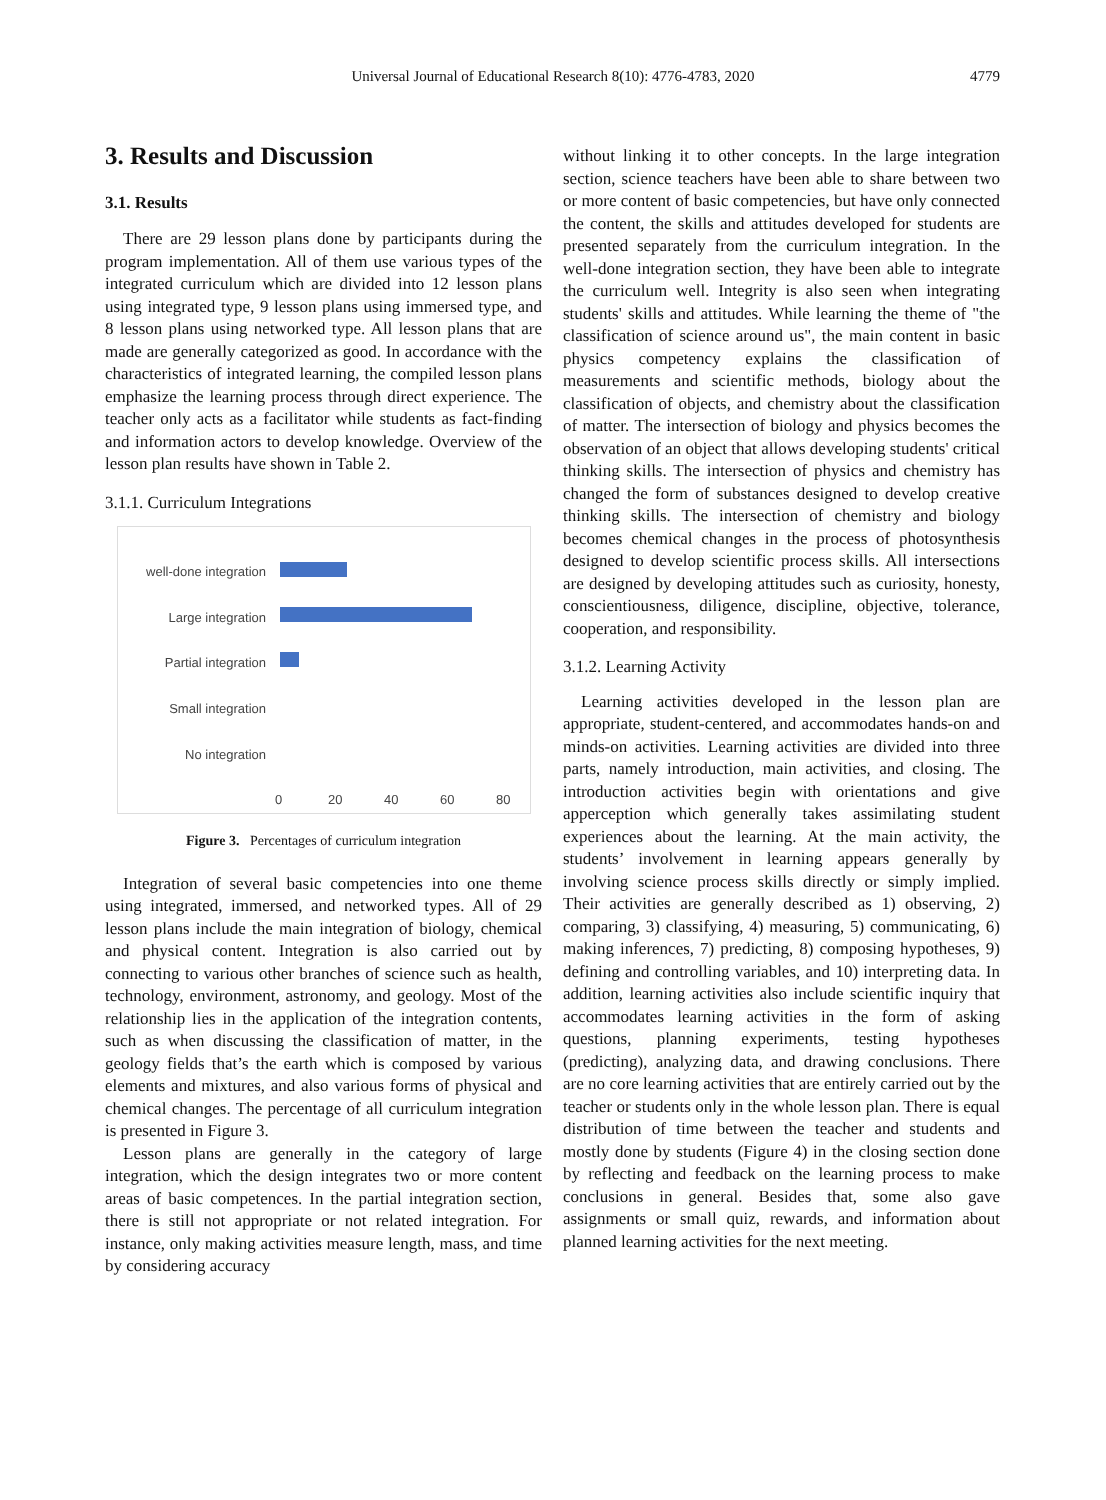Universal Journal of Educational Research 8(10): 4776-4783, 2020
4779
3. Results and Discussion
3.1. Results
There are 29 lesson plans done by participants during the program implementation. All of them use various types of the integrated curriculum which are divided into 12 lesson plans using integrated type, 9 lesson plans using immersed type, and 8 lesson plans using networked type. All lesson plans that are made are generally categorized as good. In accordance with the characteristics of integrated learning, the compiled lesson plans emphasize the learning process through direct experience. The teacher only acts as a facilitator while students as fact-finding and information actors to develop knowledge. Overview of the lesson plan results have shown in Table 2.
3.1.1. Curriculum Integrations
well-done integration
Large integration
Partial integration
Small integration
No integration
0 20 40 60 80
Figure 3. Percentages of curriculum integration
Integration of several basic competencies into one theme using integrated, immersed, and networked types. All of 29 lesson plans include the main integration of biology, chemical and physical content. Integration is also carried out by connecting to various other branches of science such as health, technology, environment, astronomy, and geology. Most of the relationship lies in the application of the integration contents, such as when discussing the classification of matter, in the geology fields that’s the earth which is composed by various elements and mixtures, and also various forms of physical and chemical changes. The percentage of all curriculum integration is presented in Figure 3.
Lesson plans are generally in the category of large integration, which the design integrates two or more content areas of basic competences. In the partial integration section, there is still not appropriate or not related integration. For instance, only making activities measure length, mass, and time by considering accuracy
without linking it to other concepts. In the large integration section, science teachers have been able to share between two or more content of basic competencies, but have only connected the content, the skills and attitudes developed for students are presented separately from the curriculum integration. In the well-done integration section, they have been able to integrate the curriculum well. Integrity is also seen when integrating students' skills and attitudes. While learning the theme of "the classification of science around us", the main content in basic physics competency explains the classification of measurements and scientific methods, biology about the classification of objects, and chemistry about the classification of matter. The intersection of biology and physics becomes the observation of an object that allows developing students' critical thinking skills. The intersection of physics and chemistry has changed the form of substances designed to develop creative thinking skills. The intersection of chemistry and biology becomes chemical changes in the process of photosynthesis designed to develop scientific process skills. All intersections are designed by developing attitudes such as curiosity, honesty, conscientiousness, diligence, discipline, objective, tolerance, cooperation, and responsibility.
3.1.2. Learning Activity
Learning activities developed in the lesson plan are appropriate, student-centered, and accommodates hands-on and minds-on activities. Learning activities are divided into three parts, namely introduction, main activities, and closing. The introduction activities begin with orientations and give apperception which generally takes assimilating student experiences about the learning. At the main activity, the students’ involvement in learning appears generally by involving science process skills directly or simply implied. Their activities are generally described as 1) observing, 2) comparing, 3) classifying, 4) measuring, 5) communicating, 6) making inferences, 7) predicting, 8) composing hypotheses, 9) defining and controlling variables, and 10) interpreting data. In addition, learning activities also include scientific inquiry that accommodates learning activities in the form of asking questions, planning experiments, testing hypotheses (predicting), analyzing data, and drawing conclusions. There are no core learning activities that are entirely carried out by the teacher or students only in the whole lesson plan. There is equal distribution of time between the teacher and students and mostly done by students (Figure 4) in the closing section done by reflecting and feedback on the learning process to make conclusions in general. Besides that, some also gave assignments or small quiz, rewards, and information about planned learning activities for the next meeting.